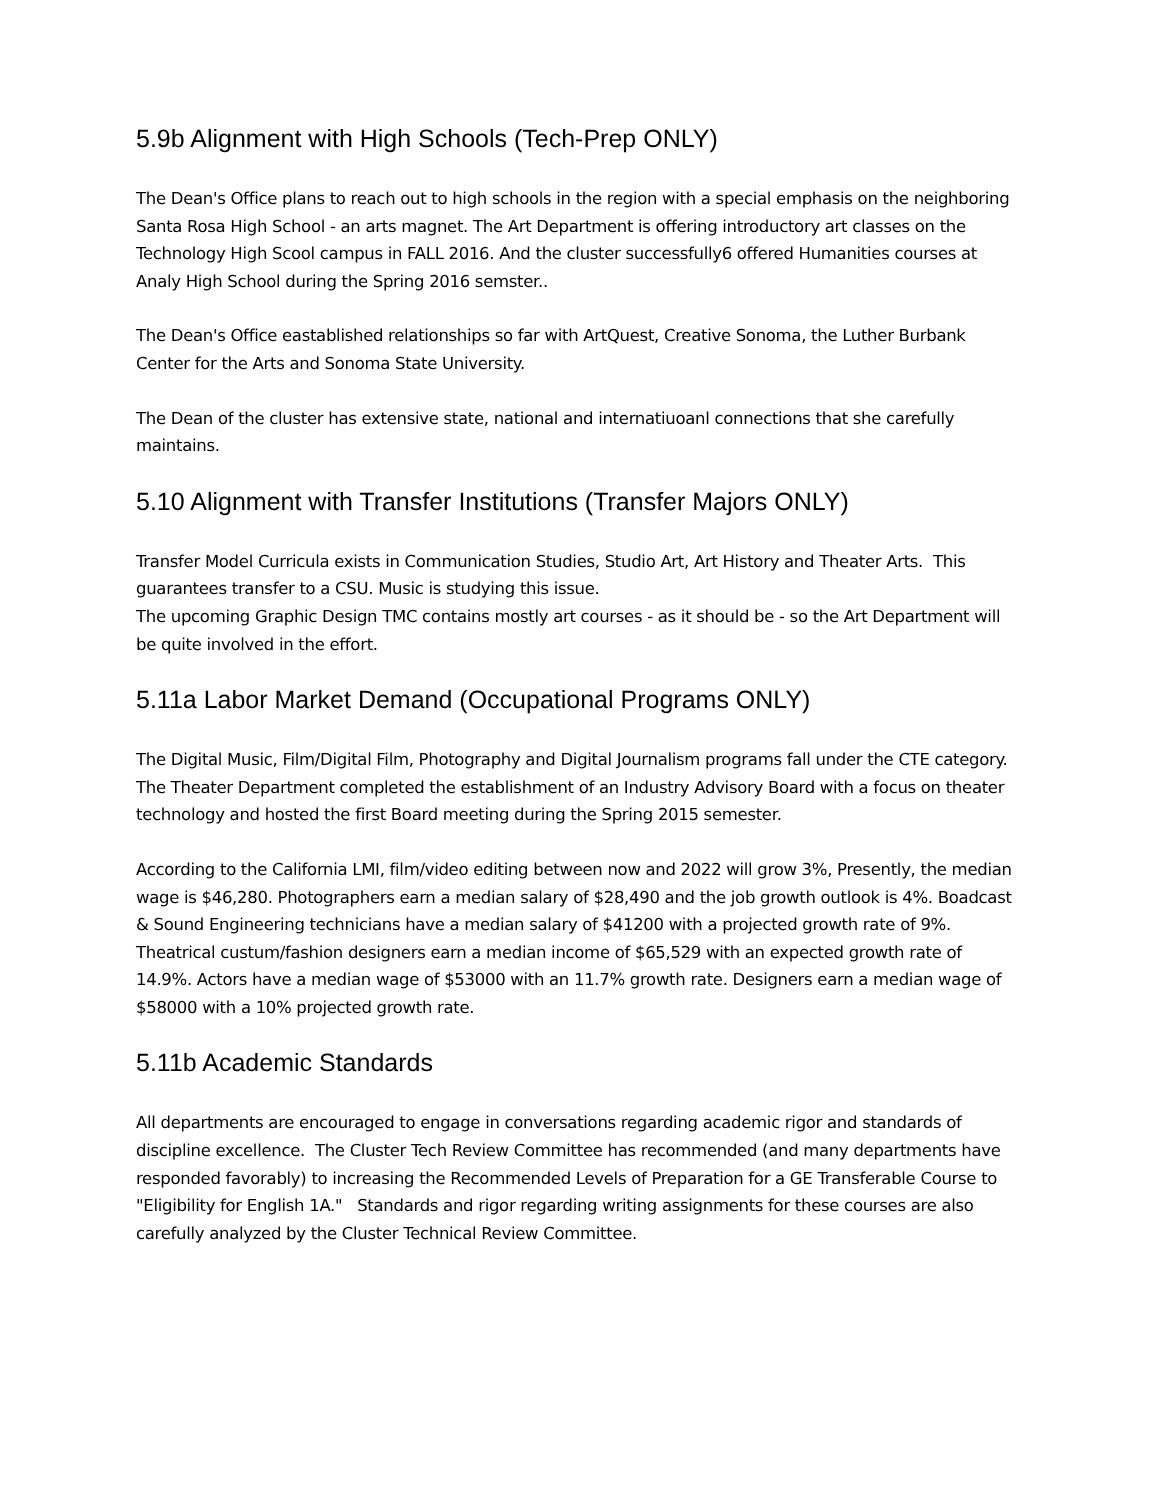5.9b Alignment with High Schools (Tech-Prep ONLY)
The Dean's Office plans to reach out to high schools in the region with a special emphasis on the neighboring Santa Rosa High School - an arts magnet. The Art Department is offering introductory art classes on the Technology High Scool campus in FALL 2016. And the cluster successfully6 offered Humanities courses at Analy High School during the Spring 2016 semster..
The Dean's Office eastablished relationships so far with ArtQuest, Creative Sonoma, the Luther Burbank Center for the Arts and Sonoma State University.
The Dean of the cluster has extensive state, national and internatiuoanl connections that she carefully maintains.
5.10 Alignment with Transfer Institutions (Transfer Majors ONLY)
Transfer Model Curricula exists in Communication Studies, Studio Art, Art History and Theater Arts. This guarantees transfer to a CSU. Music is studying this issue.
The upcoming Graphic Design TMC contains mostly art courses - as it should be - so the Art Department will be quite involved in the effort.
5.11a Labor Market Demand (Occupational Programs ONLY)
The Digital Music, Film/Digital Film, Photography and Digital Journalism programs fall under the CTE category. The Theater Department completed the establishment of an Industry Advisory Board with a focus on theater technology and hosted the first Board meeting during the Spring 2015 semester.
According to the California LMI, film/video editing between now and 2022 will grow 3%, Presently, the median wage is $46,280. Photographers earn a median salary of $28,490 and the job growth outlook is 4%. Boadcast & Sound Engineering technicians have a median salary of $41200 with a projected growth rate of 9%. Theatrical custum/fashion designers earn a median income of $65,529 with an expected growth rate of 14.9%. Actors have a median wage of $53000 with an 11.7% growth rate. Designers earn a median wage of $58000 with a 10% projected growth rate.
5.11b Academic Standards
All departments are encouraged to engage in conversations regarding academic rigor and standards of discipline excellence. The Cluster Tech Review Committee has recommended (and many departments have responded favorably) to increasing the Recommended Levels of Preparation for a GE Transferable Course to "Eligibility for English 1A." Standards and rigor regarding writing assignments for these courses are also carefully analyzed by the Cluster Technical Review Committee.